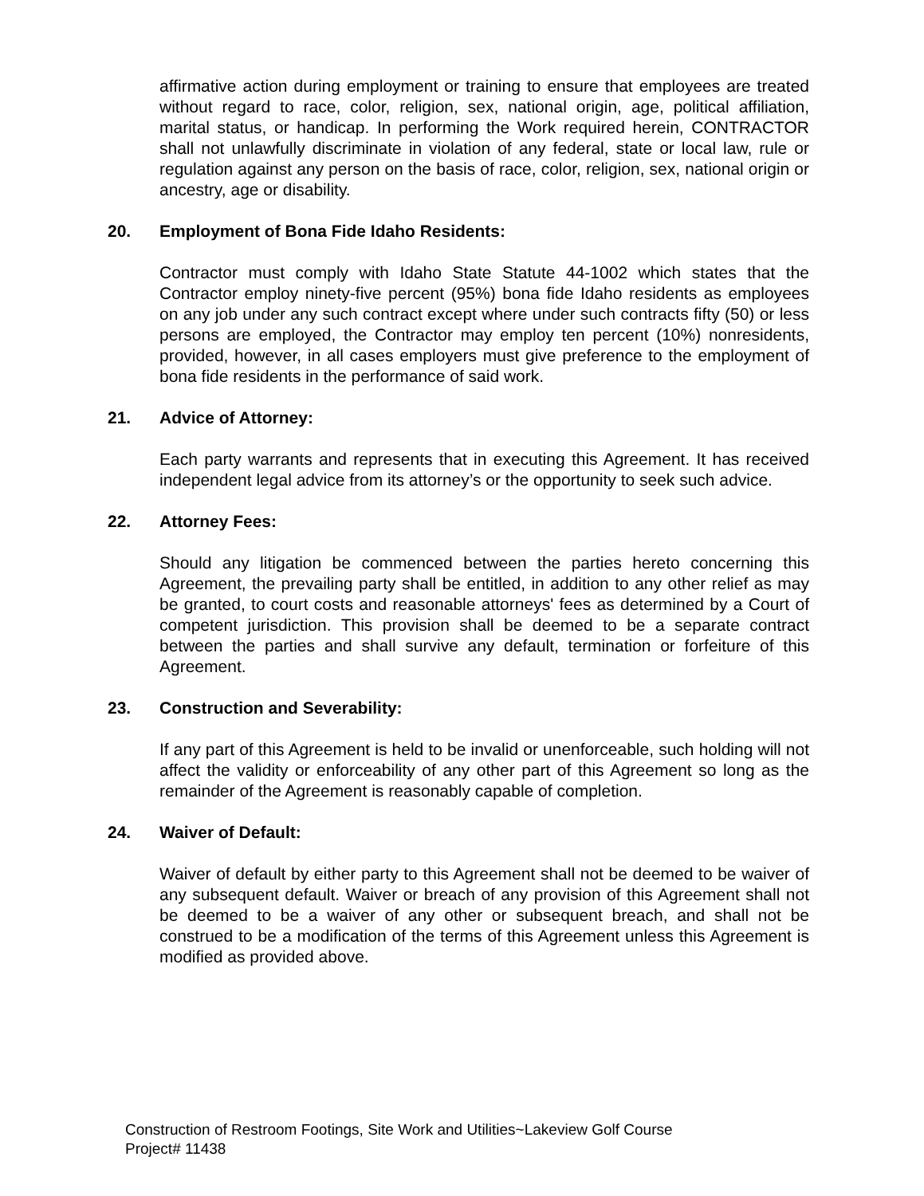affirmative action during employment or training to ensure that employees are treated without regard to race, color, religion, sex, national origin, age, political affiliation, marital status, or handicap. In performing the Work required herein, CONTRACTOR shall not unlawfully discriminate in violation of any federal, state or local law, rule or regulation against any person on the basis of race, color, religion, sex, national origin or ancestry, age or disability.
20. Employment of Bona Fide Idaho Residents:
Contractor must comply with Idaho State Statute 44-1002 which states that the Contractor employ ninety-five percent (95%) bona fide Idaho residents as employees on any job under any such contract except where under such contracts fifty (50) or less persons are employed, the Contractor may employ ten percent (10%) nonresidents, provided, however, in all cases employers must give preference to the employment of bona fide residents in the performance of said work.
21. Advice of Attorney:
Each party warrants and represents that in executing this Agreement. It has received independent legal advice from its attorney’s or the opportunity to seek such advice.
22. Attorney Fees:
Should any litigation be commenced between the parties hereto concerning this Agreement, the prevailing party shall be entitled, in addition to any other relief as may be granted, to court costs and reasonable attorneys' fees as determined by a Court of competent jurisdiction. This provision shall be deemed to be a separate contract between the parties and shall survive any default, termination or forfeiture of this Agreement.
23. Construction and Severability:
If any part of this Agreement is held to be invalid or unenforceable, such holding will not affect the validity or enforceability of any other part of this Agreement so long as the remainder of the Agreement is reasonably capable of completion.
24. Waiver of Default:
Waiver of default by either party to this Agreement shall not be deemed to be waiver of any subsequent default. Waiver or breach of any provision of this Agreement shall not be deemed to be a waiver of any other or subsequent breach, and shall not be construed to be a modification of the terms of this Agreement unless this Agreement is modified as provided above.
Construction of Restroom Footings, Site Work and Utilities~Lakeview Golf Course
Project# 11438